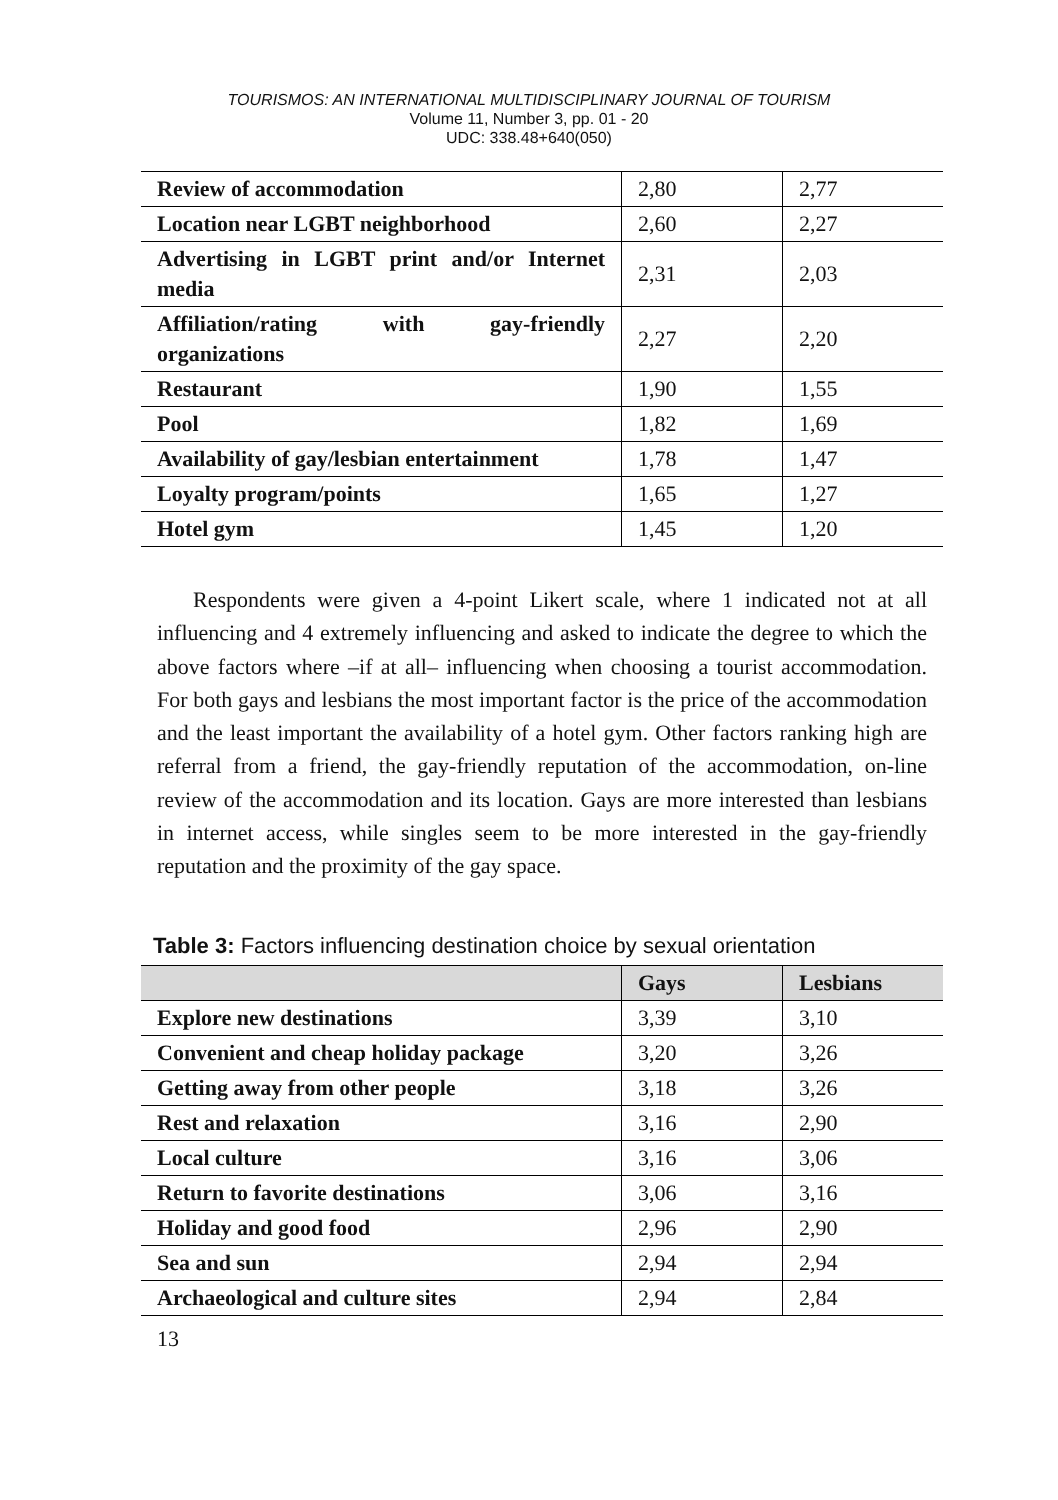TOURISMOS: AN INTERNATIONAL MULTIDISCIPLINARY JOURNAL OF TOURISM
Volume 11, Number 3, pp. 01 - 20
UDC: 338.48+640(050)
| Review of accommodation | 2,80 | 2,77 |
| Location near LGBT neighborhood | 2,60 | 2,27 |
| Advertising in LGBT print and/or Internet media | 2,31 | 2,03 |
| Affiliation/rating with gay-friendly organizations | 2,27 | 2,20 |
| Restaurant | 1,90 | 1,55 |
| Pool | 1,82 | 1,69 |
| Availability of gay/lesbian entertainment | 1,78 | 1,47 |
| Loyalty program/points | 1,65 | 1,27 |
| Hotel gym | 1,45 | 1,20 |
Respondents were given a 4-point Likert scale, where 1 indicated not at all influencing and 4 extremely influencing and asked to indicate the degree to which the above factors where –if at all– influencing when choosing a tourist accommodation. For both gays and lesbians the most important factor is the price of the accommodation and the least important the availability of a hotel gym. Other factors ranking high are referral from a friend, the gay-friendly reputation of the accommodation, on-line review of the accommodation and its location. Gays are more interested than lesbians in internet access, while singles seem to be more interested in the gay-friendly reputation and the proximity of the gay space.
Table 3: Factors influencing destination choice by sexual orientation
| | Gays | Lesbians |
| --- | --- | --- |
| Explore new destinations | 3,39 | 3,10 |
| Convenient and cheap holiday package | 3,20 | 3,26 |
| Getting away from other people | 3,18 | 3,26 |
| Rest and relaxation | 3,16 | 2,90 |
| Local culture | 3,16 | 3,06 |
| Return to favorite destinations | 3,06 | 3,16 |
| Holiday and good food | 2,96 | 2,90 |
| Sea and sun | 2,94 | 2,94 |
| Archaeological and culture sites | 2,94 | 2,84 |
13